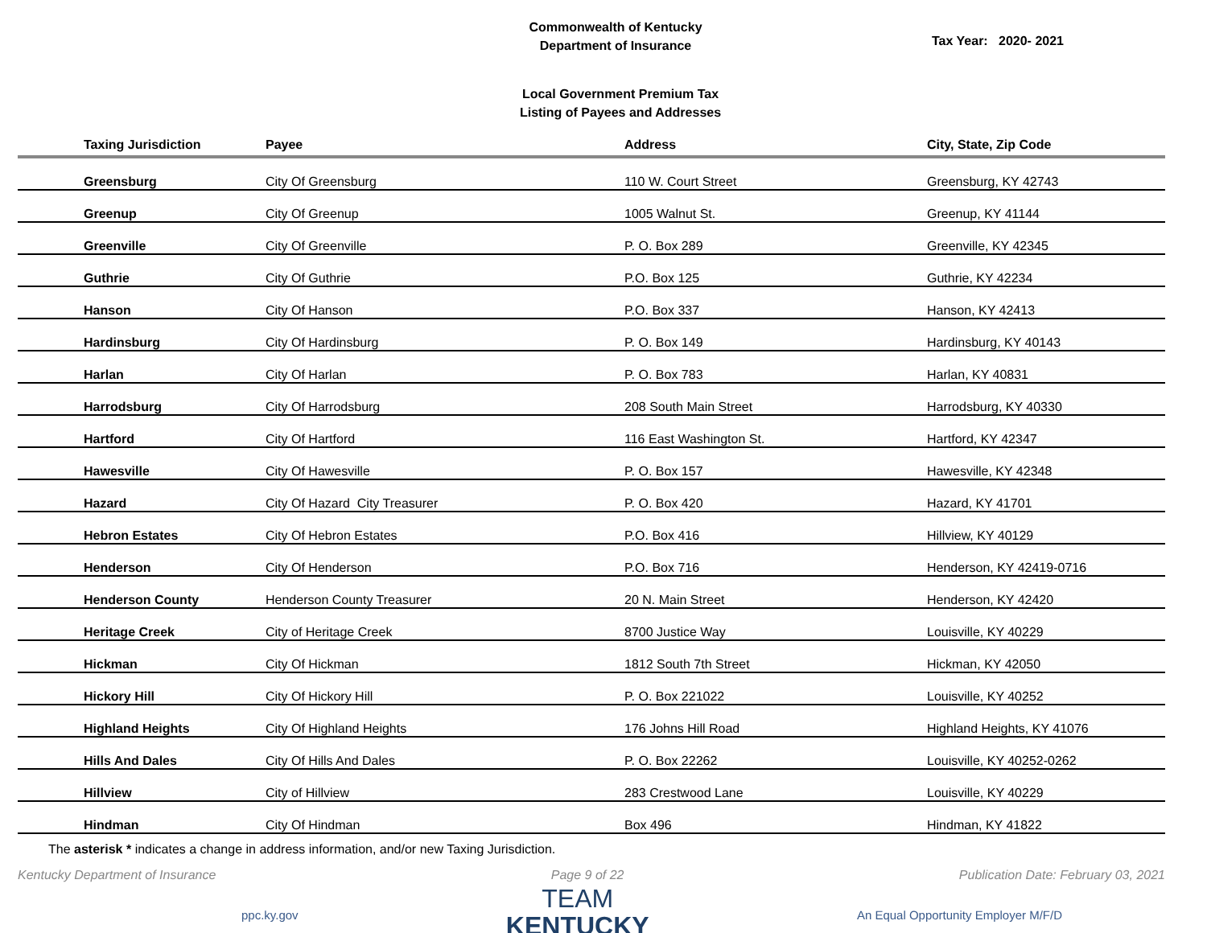Commonwealth of Kentucky
Department of Insurance
Tax Year: 2020- 2021
Local Government Premium Tax
Listing of Payees and Addresses
| Taxing Jurisdiction | Payee | Address | City, State, Zip Code |
| --- | --- | --- | --- |
| Greensburg | City Of Greensburg | 110 W. Court Street | Greensburg, KY 42743 |
| Greenup | City Of Greenup | 1005 Walnut St. | Greenup, KY 41144 |
| Greenville | City Of Greenville | P. O. Box 289 | Greenville, KY 42345 |
| Guthrie | City Of Guthrie | P.O. Box 125 | Guthrie, KY 42234 |
| Hanson | City Of Hanson | P.O. Box 337 | Hanson, KY 42413 |
| Hardinsburg | City Of Hardinsburg | P. O. Box 149 | Hardinsburg, KY 40143 |
| Harlan | City Of Harlan | P. O. Box 783 | Harlan, KY 40831 |
| Harrodsburg | City Of Harrodsburg | 208 South Main Street | Harrodsburg, KY 40330 |
| Hartford | City Of Hartford | 116 East Washington St. | Hartford, KY 42347 |
| Hawesville | City Of Hawesville | P. O. Box 157 | Hawesville, KY 42348 |
| Hazard | City Of Hazard City Treasurer | P. O. Box 420 | Hazard, KY 41701 |
| Hebron Estates | City Of Hebron Estates | P.O. Box 416 | Hillview, KY 40129 |
| Henderson | City Of Henderson | P.O. Box 716 | Henderson, KY 42419-0716 |
| Henderson County | Henderson County Treasurer | 20 N. Main Street | Henderson, KY 42420 |
| Heritage Creek | City of Heritage Creek | 8700 Justice Way | Louisville, KY 40229 |
| Hickman | City Of Hickman | 1812 South 7th Street | Hickman, KY 42050 |
| Hickory Hill | City Of Hickory Hill | P. O. Box 221022 | Louisville, KY 40252 |
| Highland Heights | City Of Highland Heights | 176 Johns Hill Road | Highland Heights, KY 41076 |
| Hills And Dales | City Of Hills And Dales | P. O. Box 22262 | Louisville, KY 40252-0262 |
| Hillview | City of Hillview | 283 Crestwood Lane | Louisville, KY 40229 |
| Hindman | City Of Hindman | Box 496 | Hindman, KY 41822 |
The asterisk * indicates a change in address information, and/or new Taxing Jurisdiction.
Kentucky Department of Insurance Page 9 of 22 Publication Date: February 03, 2021
ppc.ky.gov
TEAM
KENTUCKY
An Equal Opportunity Employer M/F/D